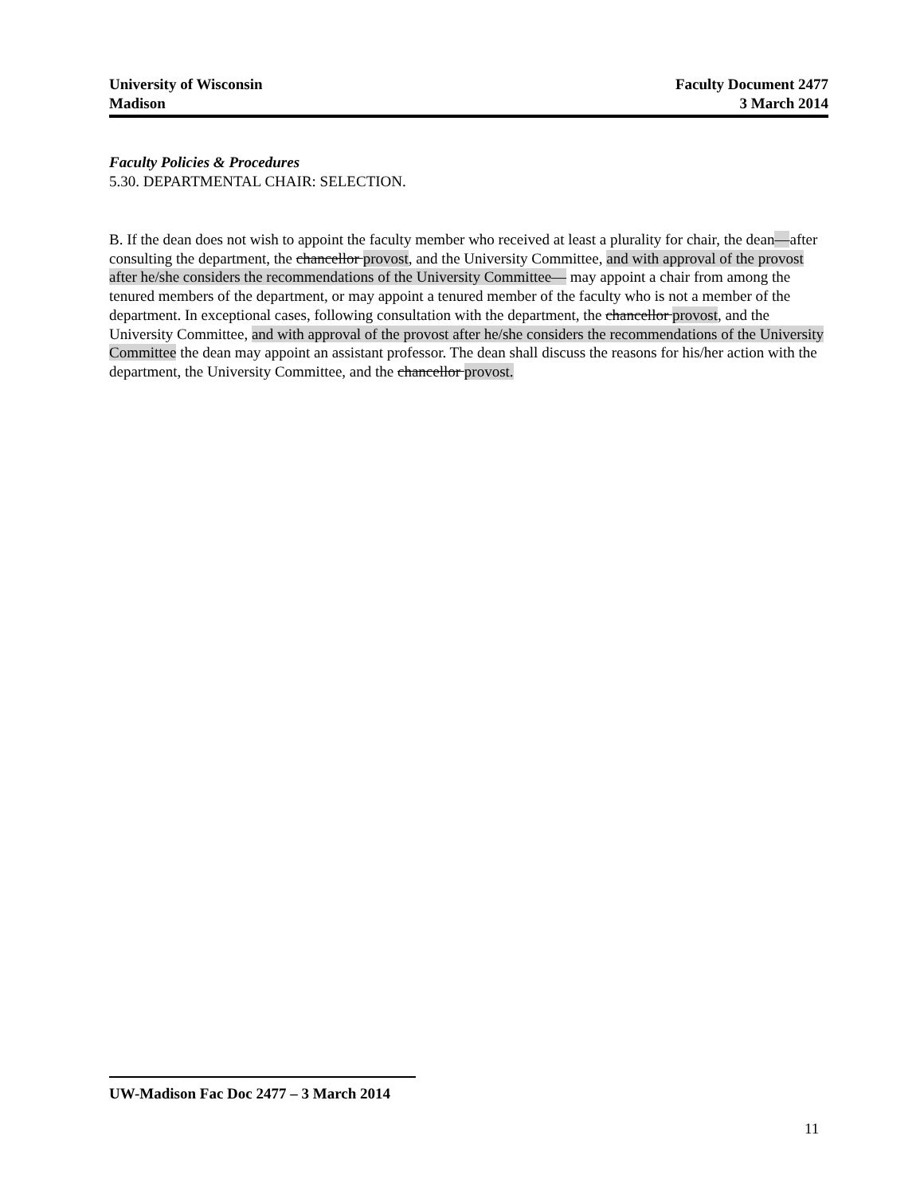University of Wisconsin
Madison
Faculty Document 2477
3 March 2014
Faculty Policies & Procedures
5.30. DEPARTMENTAL CHAIR: SELECTION.
B. If the dean does not wish to appoint the faculty member who received at least a plurality for chair, the dean—after consulting the department, the chancellor provost, and the University Committee, and with approval of the provost after he/she considers the recommendations of the University Committee— may appoint a chair from among the tenured members of the department, or may appoint a tenured member of the faculty who is not a member of the department. In exceptional cases, following consultation with the department, the chancellor provost, and the University Committee, and with approval of the provost after he/she considers the recommendations of the University Committee the dean may appoint an assistant professor. The dean shall discuss the reasons for his/her action with the department, the University Committee, and the chancellor provost.
UW-Madison Fac Doc 2477 – 3 March 2014
11